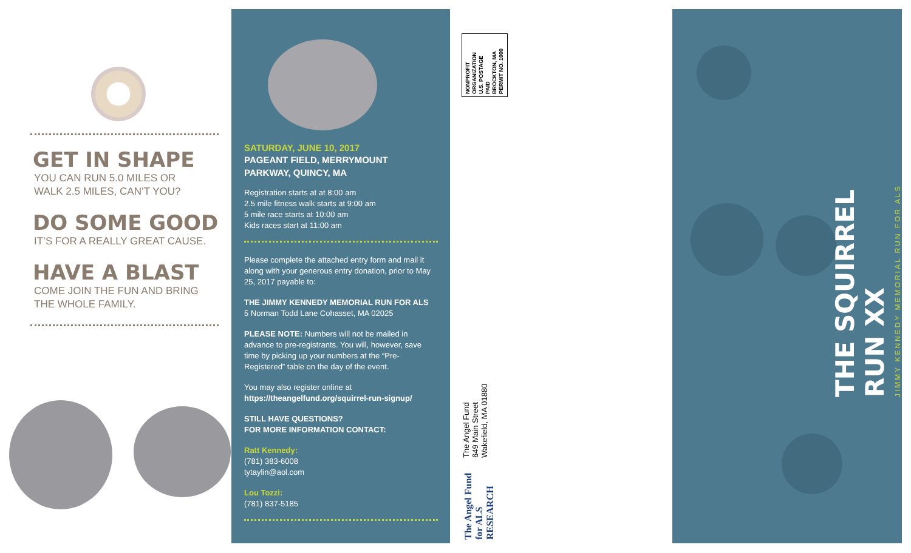GET IN SHAPE
YOU CAN RUN 5.0 MILES OR
WALK 2.5 MILES, CAN’T YOU?
DO SOME GOOD
IT’S FOR A REALLY GREAT CAUSE.
HAVE A BLAST
COME JOIN THE FUN AND BRING
THE WHOLE FAMILY.
SATURDAY, JUNE 10, 2017
PAGEANT FIELD, MERRYMOUNT
PARKWAY, QUINCY, MA
Registration starts at at 8:00 am
2.5 mile fitness walk starts at 9:00 am
5 mile race starts at 10:00 am
Kids races start at 11:00 am
Please complete the attached entry form and mail it along with your generous entry donation, prior to May 25, 2017 payable to:
THE JIMMY KENNEDY MEMORIAL RUN FOR ALS
5 Norman Todd Lane Cohasset, MA 02025
PLEASE NOTE: Numbers will not be mailed in advance to pre-registrants. You will, however, save time by picking up your numbers at the “Pre-Registered” table on the day of the event.
You may also register online at
https://theangelfund.org/squirrel-run-signup/
STILL HAVE QUESTIONS?
FOR MORE INFORMATION CONTACT:
Ratt Kennedy:
(781) 383-6008
tytaylin@aol.com
Lou Tozzi:
(781) 837-5185
NONPROFIT
ORGANIZATION
U.S. POSTAGE
PAID
BROCKTON, MA
PERMIT NO. 1000
The Angel Fund
649 Main Street
Wakefield, MA 01880
The Angel Fund for ALS RESEARCH
THE SQUIRREL RUN XX
JIMMY KENNEDY MEMORIAL RUN FOR ALS